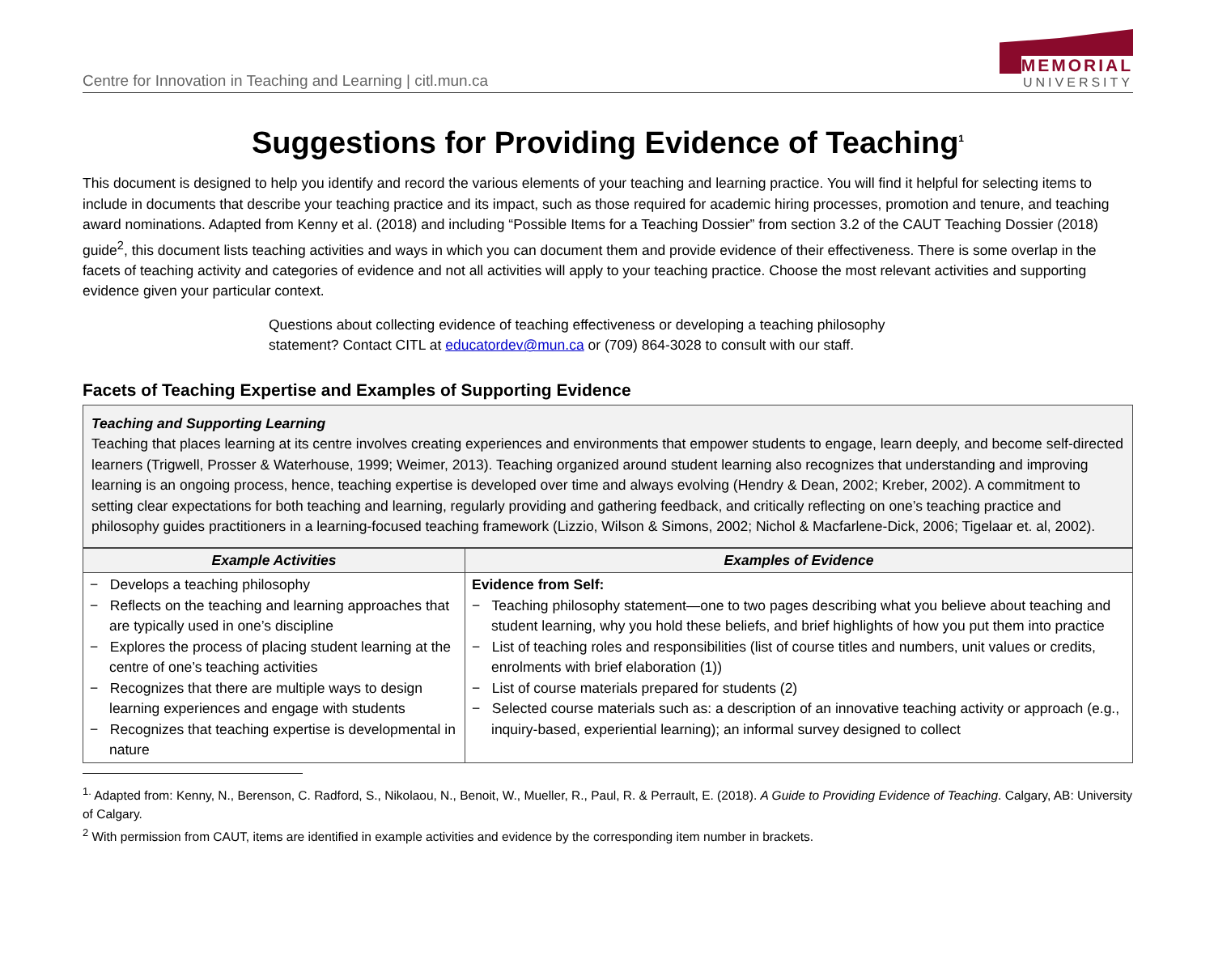Centre for Innovation in Teaching and Learning | citl.mun.ca
MEMORIAL
UNIVERSITY
Suggestions for Providing Evidence of Teaching<sup>1</sup>
This document is designed to help you identify and record the various elements of your teaching and learning practice. You will find it helpful for selecting items to include in documents that describe your teaching practice and its impact, such as those required for academic hiring processes, promotion and tenure, and teaching award nominations. Adapted from Kenny et al. (2018) and including “Possible Items for a Teaching Dossier” from section 3.2 of the CAUT Teaching Dossier (2018) guide<sup>2</sup>, this document lists teaching activities and ways in which you can document them and provide evidence of their effectiveness. There is some overlap in the facets of teaching activity and categories of evidence and not all activities will apply to your teaching practice. Choose the most relevant activities and supporting evidence given your particular context.
Questions about collecting evidence of teaching effectiveness or developing a teaching philosophy statement? Contact CITL at educatordev@mun.ca or (709) 864-3028 to consult with our staff.
Facets of Teaching Expertise and Examples of Supporting Evidence
Teaching and Supporting Learning
Teaching that places learning at its centre involves creating experiences and environments that empower students to engage, learn deeply, and become self-directed learners (Trigwell, Prosser & Waterhouse, 1999; Weimer, 2013). Teaching organized around student learning also recognizes that understanding and improving learning is an ongoing process, hence, teaching expertise is developed over time and always evolving (Hendry & Dean, 2002; Kreber, 2002). A commitment to setting clear expectations for both teaching and learning, regularly providing and gathering feedback, and critically reflecting on one’s teaching practice and philosophy guides practitioners in a learning-focused teaching framework (Lizzio, Wilson & Simons, 2002; Nichol & Macfarlene-Dick, 2006; Tigelaar et. al, 2002).
| Example Activities | Examples of Evidence |
| --- | --- |
| − Develops a teaching philosophy − Reflects on the teaching and learning approaches that are typically used in one’s discipline − Explores the process of placing student learning at the centre of one’s teaching activities − Recognizes that there are multiple ways to design learning experiences and engage with students − Recognizes that teaching expertise is developmental in nature | Evidence from Self: − Teaching philosophy statement—one to two pages describing what you believe about teaching and student learning, why you hold these beliefs, and brief highlights of how you put them into practice − List of teaching roles and responsibilities (list of course titles and numbers, unit values or credits, enrolments with brief elaboration (1)) − List of course materials prepared for students (2) − Selected course materials such as: a description of an innovative teaching activity or approach (e.g., inquiry-based, experiential learning); an informal survey designed to collect |
<sup>1.</sup> Adapted from: Kenny, N., Berenson, C. Radford, S., Nikolaou, N., Benoit, W., Mueller, R., Paul, R. & Perrault, E. (2018). A Guide to Providing Evidence of Teaching. Calgary, AB: University of Calgary.
<sup>2</sup> With permission from CAUT, items are identified in example activities and evidence by the corresponding item number in brackets.